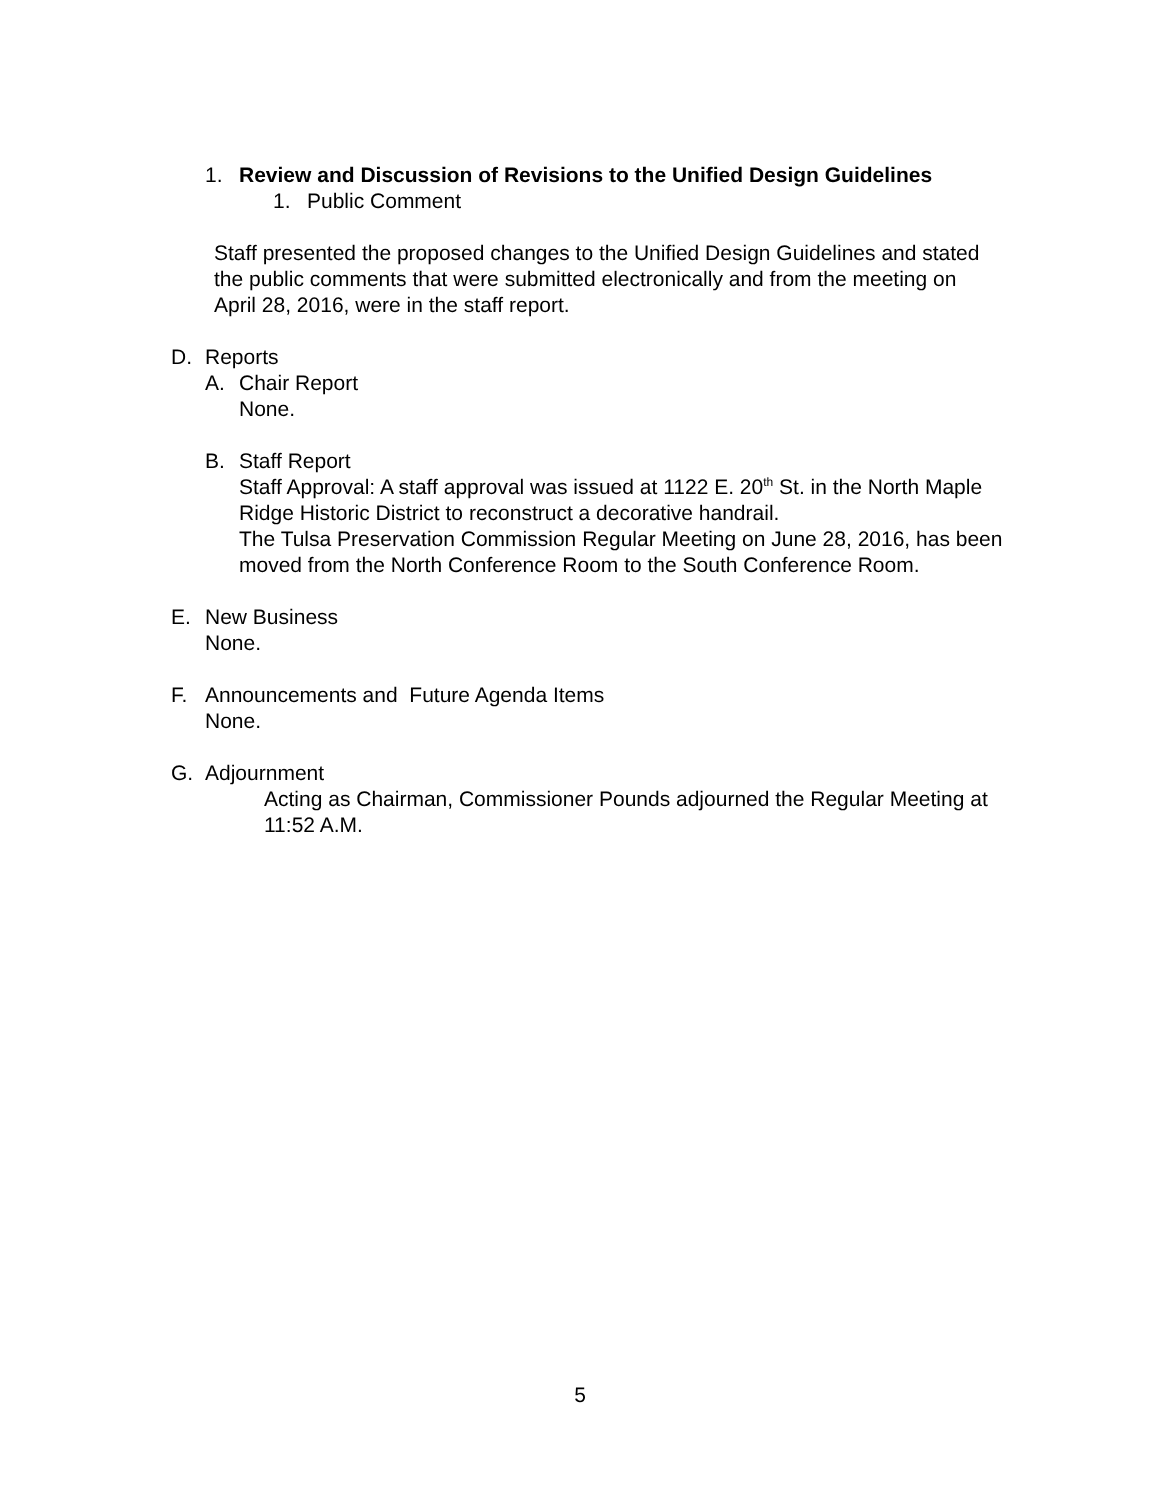1. Review and Discussion of Revisions to the Unified Design Guidelines
1. Public Comment
Staff presented the proposed changes to the Unified Design Guidelines and stated the public comments that were submitted electronically and from the meeting on April 28, 2016, were in the staff report.
D. Reports
A. Chair Report
None.
B. Staff Report
Staff Approval: A staff approval was issued at 1122 E. 20<sup>th</sup> St. in the North Maple Ridge Historic District to reconstruct a decorative handrail.
The Tulsa Preservation Commission Regular Meeting on June 28, 2016, has been moved from the North Conference Room to the South Conference Room.
E. New Business
None.
F. Announcements and Future Agenda Items
None.
G. Adjournment
Acting as Chairman, Commissioner Pounds adjourned the Regular Meeting at 11:52 A.M.
5